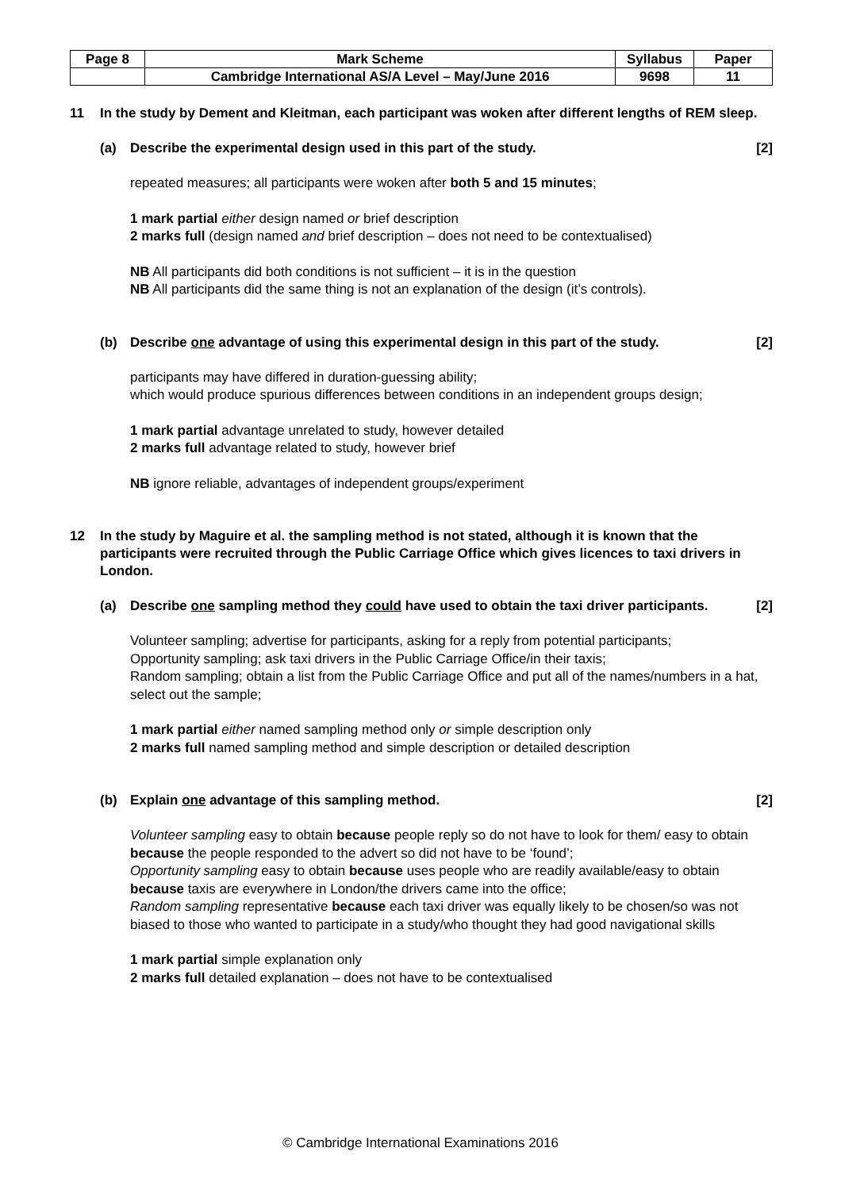| Page 8 | Mark Scheme | Syllabus | Paper |
| | Cambridge International AS/A Level – May/June 2016 | 9698 | 11 |
11 In the study by Dement and Kleitman, each participant was woken after different lengths of REM sleep.
(a) Describe the experimental design used in this part of the study. [2]
repeated measures; all participants were woken after both 5 and 15 minutes;
1 mark partial either design named or brief description
2 marks full (design named and brief description – does not need to be contextualised)
NB All participants did both conditions is not sufficient – it is in the question
NB All participants did the same thing is not an explanation of the design (it’s controls).
(b) Describe one advantage of using this experimental design in this part of the study. [2]
participants may have differed in duration-guessing ability;
which would produce spurious differences between conditions in an independent groups design;
1 mark partial advantage unrelated to study, however detailed
2 marks full advantage related to study, however brief
NB ignore reliable, advantages of independent groups/experiment
12 In the study by Maguire et al. the sampling method is not stated, although it is known that the participants were recruited through the Public Carriage Office which gives licences to taxi drivers in London.
(a) Describe one sampling method they could have used to obtain the taxi driver participants. [2]
Volunteer sampling; advertise for participants, asking for a reply from potential participants;
Opportunity sampling; ask taxi drivers in the Public Carriage Office/in their taxis;
Random sampling; obtain a list from the Public Carriage Office and put all of the names/numbers in a hat, select out the sample;
1 mark partial either named sampling method only or simple description only
2 marks full named sampling method and simple description or detailed description
(b) Explain one advantage of this sampling method. [2]
Volunteer sampling easy to obtain because people reply so do not have to look for them/ easy to obtain because the people responded to the advert so did not have to be ‘found’;
Opportunity sampling easy to obtain because uses people who are readily available/easy to obtain because taxis are everywhere in London/the drivers came into the office;
Random sampling representative because each taxi driver was equally likely to be chosen/so was not biased to those who wanted to participate in a study/who thought they had good navigational skills
1 mark partial simple explanation only
2 marks full detailed explanation – does not have to be contextualised
© Cambridge International Examinations 2016